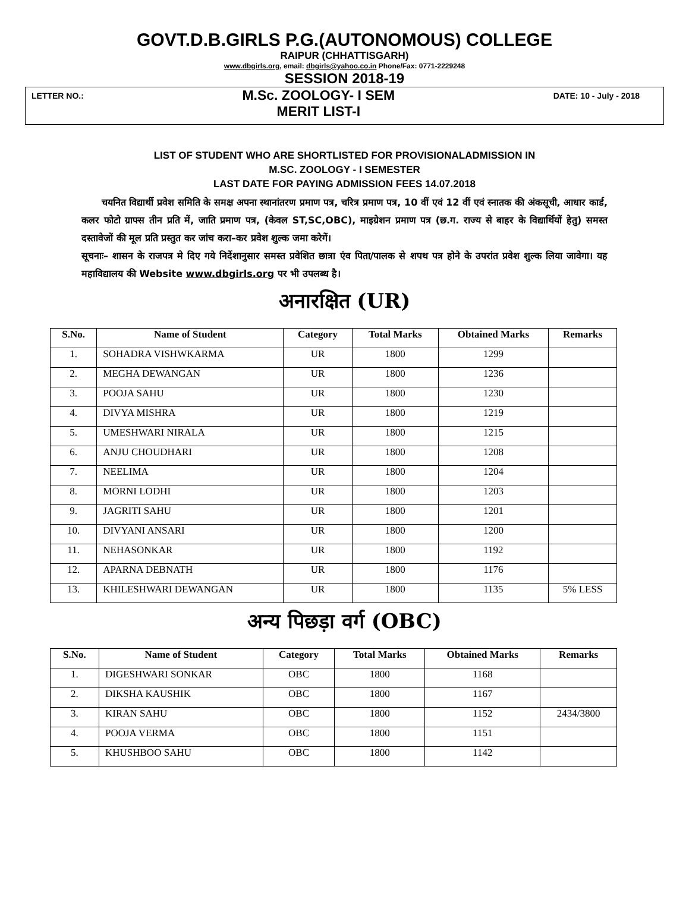GOVT.D.B.GIRLS P.G.(AUTONOMOUS) COLLEGE
RAIPUR (CHHATTISGARH)
www.dbgirls.org, email: dbgirls@yahoo.co.in Phone/Fax: 0771-2229248
SESSION 2018-19
LETTER NO.:
M.Sc. ZOOLOGY- I SEM
MERIT LIST-I
DATE: 10 - July - 2018
LIST OF STUDENT WHO ARE SHORTLISTED FOR PROVISIONALADMISSION IN
M.SC. ZOOLOGY - I SEMESTER
LAST DATE FOR PAYING ADMISSION FEES 14.07.2018
चयनित विद्यार्थी प्रवेश समिति के समक्ष अपना स्थानांतरण प्रमाण पत्र, चरित्र प्रमाण पत्र, 10 वीं एवं 12 वीं एवं स्नातक की अंकसूची, आधार कार्ड, कलर फोटो ग्राफ्स तीन प्रति में, जाति प्रमाण पत्र, (केवल ST,SC,OBC), माइग्रेशन प्रमाण पत्र (छ.ग. राज्य से बाहर के विद्यार्थियों हेतु) समस्त दस्तावेजों की मूल प्रति प्रस्तुत कर जांच करा–कर प्रवेश शुल्क जमा करेगें।
सूचनाः– शासन के राजपत्र मे दिए गये निर्देशानुसार समस्त प्रवेशित छात्रा एंव पिता/पालक से शपथ पत्र होने के उपरांत प्रवेश शुल्क लिया जावेगा। यह महाविद्यालय की Website www.dbgirls.org पर भी उपलब्ध है।
अनारक्षित (UR)
| S.No. | Name of Student | Category | Total Marks | Obtained Marks | Remarks |
| --- | --- | --- | --- | --- | --- |
| 1. | SOHADRA VISHWKARMA | UR | 1800 | 1299 | |
| 2. | MEGHA DEWANGAN | UR | 1800 | 1236 | |
| 3. | POOJA SAHU | UR | 1800 | 1230 | |
| 4. | DIVYA MISHRA | UR | 1800 | 1219 | |
| 5. | UMESHWARI NIRALA | UR | 1800 | 1215 | |
| 6. | ANJU CHOUDHARI | UR | 1800 | 1208 | |
| 7. | NEELIMA | UR | 1800 | 1204 | |
| 8. | MORNI LODHI | UR | 1800 | 1203 | |
| 9. | JAGRITI SAHU | UR | 1800 | 1201 | |
| 10. | DIVYANI ANSARI | UR | 1800 | 1200 | |
| 11. | NEHASONKAR | UR | 1800 | 1192 | |
| 12. | APARNA DEBNATH | UR | 1800 | 1176 | |
| 13. | KHILESHWARI DEWANGAN | UR | 1800 | 1135 | 5% LESS |
अन्य पिछड़ा वर्ग (OBC)
| S.No. | Name of Student | Category | Total Marks | Obtained Marks | Remarks |
| --- | --- | --- | --- | --- | --- |
| 1. | DIGESHWARI SONKAR | OBC | 1800 | 1168 | |
| 2. | DIKSHA KAUSHIK | OBC | 1800 | 1167 | |
| 3. | KIRAN SAHU | OBC | 1800 | 1152 | 2434/3800 |
| 4. | POOJA VERMA | OBC | 1800 | 1151 | |
| 5. | KHUSHBOO SAHU | OBC | 1800 | 1142 | |